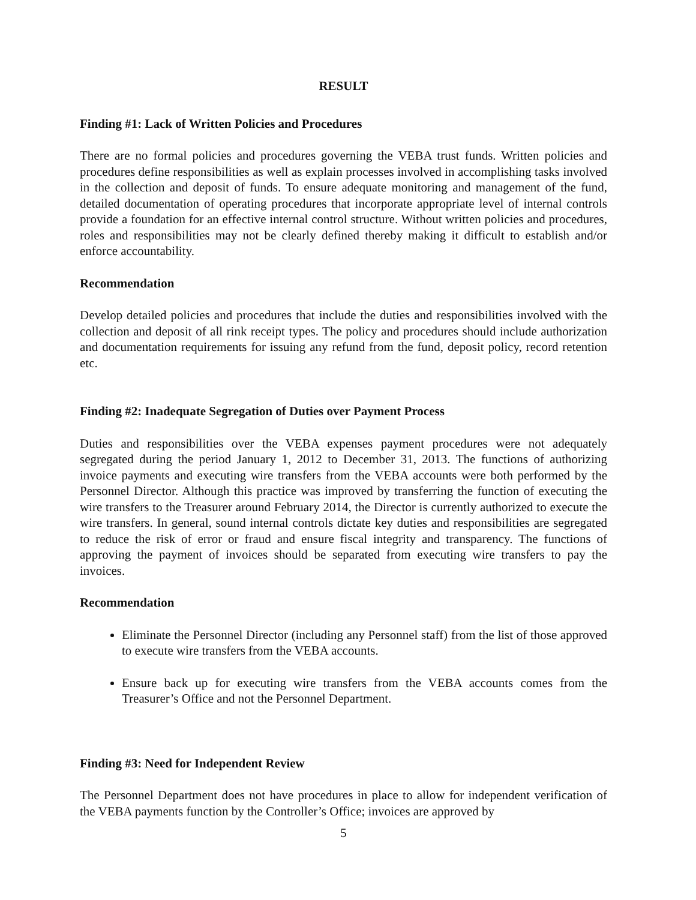RESULT
Finding #1: Lack of Written Policies and Procedures
There are no formal policies and procedures governing the VEBA trust funds. Written policies and procedures define responsibilities as well as explain processes involved in accomplishing tasks involved in the collection and deposit of funds. To ensure adequate monitoring and management of the fund, detailed documentation of operating procedures that incorporate appropriate level of internal controls provide a foundation for an effective internal control structure. Without written policies and procedures, roles and responsibilities may not be clearly defined thereby making it difficult to establish and/or enforce accountability.
Recommendation
Develop detailed policies and procedures that include the duties and responsibilities involved with the collection and deposit of all rink receipt types. The policy and procedures should include authorization and documentation requirements for issuing any refund from the fund, deposit policy, record retention etc.
Finding #2: Inadequate Segregation of Duties over Payment Process
Duties and responsibilities over the VEBA expenses payment procedures were not adequately segregated during the period January 1, 2012 to December 31, 2013. The functions of authorizing invoice payments and executing wire transfers from the VEBA accounts were both performed by the Personnel Director. Although this practice was improved by transferring the function of executing the wire transfers to the Treasurer around February 2014, the Director is currently authorized to execute the wire transfers. In general, sound internal controls dictate key duties and responsibilities are segregated to reduce the risk of error or fraud and ensure fiscal integrity and transparency. The functions of approving the payment of invoices should be separated from executing wire transfers to pay the invoices.
Recommendation
Eliminate the Personnel Director (including any Personnel staff) from the list of those approved to execute wire transfers from the VEBA accounts.
Ensure back up for executing wire transfers from the VEBA accounts comes from the Treasurer’s Office and not the Personnel Department.
Finding #3: Need for Independent Review
The Personnel Department does not have procedures in place to allow for independent verification of the VEBA payments function by the Controller’s Office; invoices are approved by
5